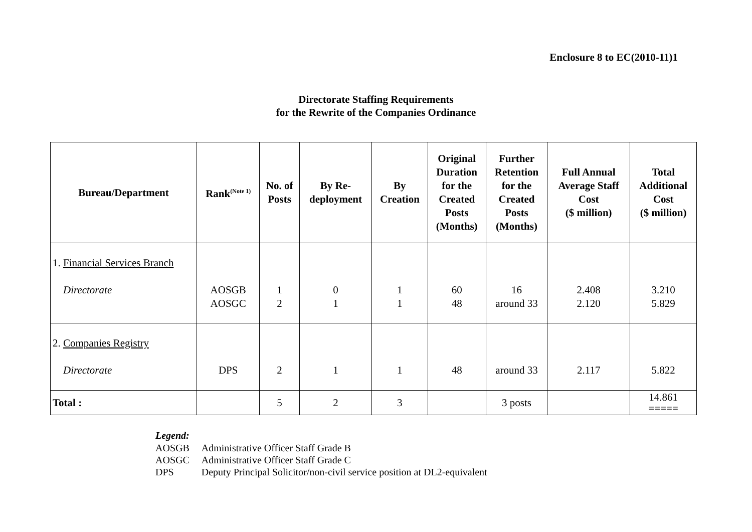Enclosure 8 to EC(2010-11)1
Directorate Staffing Requirements
for the Rewrite of the Companies Ordinance
| Bureau/Department | Rank<sup>(Note 1)</sup> | No. of Posts | By Re- deployment | By Creation | Original Duration for the Created Posts (Months) | Further Retention for the Created Posts (Months) | Full Annual Average Staff Cost ($ million) | Total Additional Cost ($ million) |
| --- | --- | --- | --- | --- | --- | --- | --- | --- |
| 1. Financial Services Branch Directorate | AOSGB AOSGC | 1 2 | 0 1 | 1 1 | 60 48 | 16 around 33 | 2.408 2.120 | 3.210 5.829 |
| 2. Companies Registry Directorate | DPS | 2 | 1 | 1 | 48 | around 33 | 2.117 | 5.822 |
| Total : | | 5 | 2 | 3 | | 3 posts | | 14.861 ===== |
Legend:
| AOSGB | Administrative Officer Staff Grade B |
| AOSGC | Administrative Officer Staff Grade C |
| DPS | Deputy Principal Solicitor/non-civil service position at DL2-equivalent |